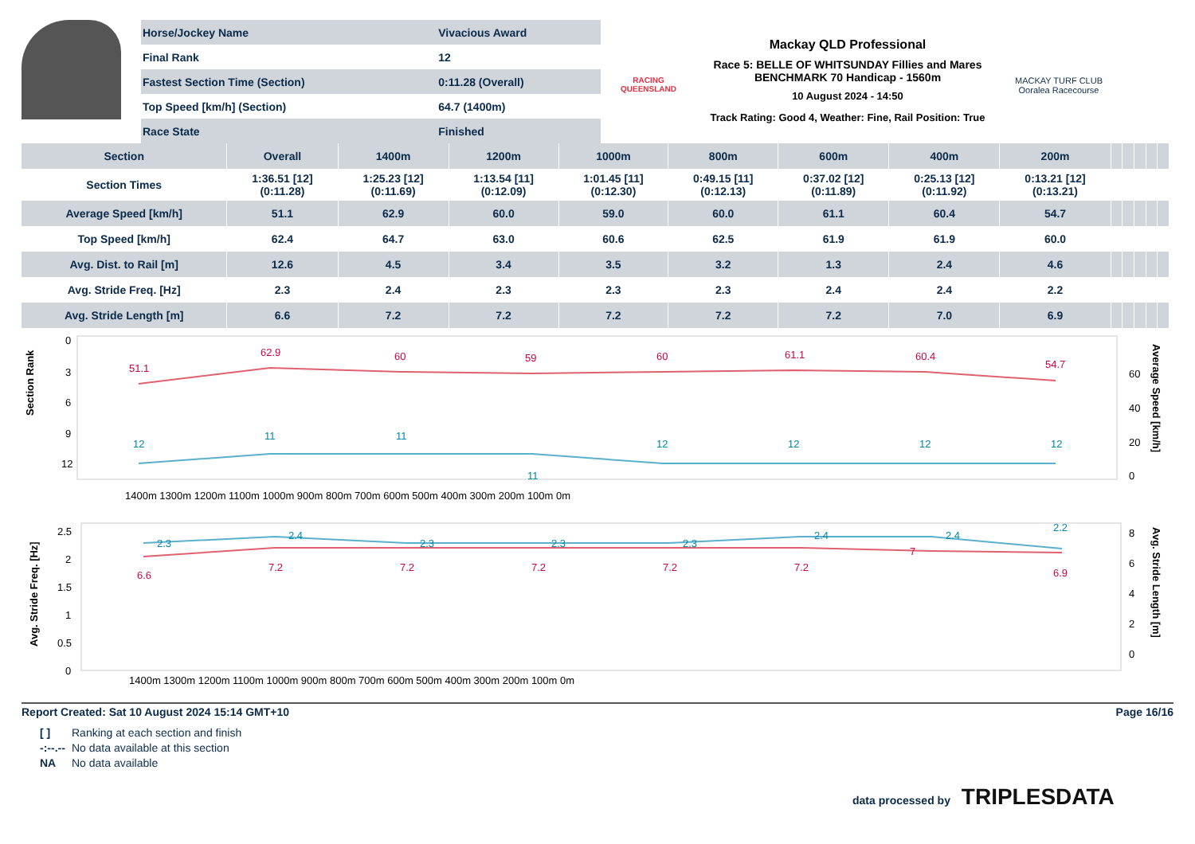| Horse/Jockey Name | Vivacious Award |
| Final Rank | 12 |
| Fastest Section Time (Section) | 0:11.28 (Overall) |
| Top Speed [km/h] (Section) | 64.7 (1400m) |
| Race State | Finished |
RACING
QUEENSLAND
Mackay QLD Professional
Race 5: BELLE OF WHITSUNDAY Fillies and Mares BENCHMARK 70 Handicap - 1560m
10 August 2024 - 14:50
Track Rating: Good 4, Weather: Fine, Rail Position: True
MACKAY TURF CLUB
Ooralea Racecourse
| Section | Overall | 1400m | 1200m | 1000m | 800m | 600m | 400m | 200m | | | | | |
| --- | --- | --- | --- | --- | --- | --- | --- | --- | --- | --- | --- | --- | --- |
| Section Times | 1:36.51 [12] (0:11.28) | 1:25.23 [12] (0:11.69) | 1:13.54 [11] (0:12.09) | 1:01.45 [11] (0:12.30) | 0:49.15 [11] (0:12.13) | 0:37.02 [12] (0:11.89) | 0:25.13 [12] (0:11.92) | 0:13.21 [12] (0:13.21) | | | | | |
| Average Speed [km/h] | 51.1 | 62.9 | 60.0 | 59.0 | 60.0 | 61.1 | 60.4 | 54.7 | | | | | |
| Top Speed [km/h] | 62.4 | 64.7 | 63.0 | 60.6 | 62.5 | 61.9 | 61.9 | 60.0 | | | | | |
| Avg. Dist. to Rail [m] | 12.6 | 4.5 | 3.4 | 3.5 | 3.2 | 1.3 | 2.4 | 4.6 | | | | | |
| Avg. Stride Freq. [Hz] | 2.3 | 2.4 | 2.3 | 2.3 | 2.3 | 2.4 | 2.4 | 2.2 | | | | | |
| Avg. Stride Length [m] | 6.6 | 7.2 | 7.2 | 7.2 | 7.2 | 7.2 | 7.0 | 6.9 | | | | | |
Section Rank
0
3
6
9
12
51.1
62.9
60
59
60
61.1
60.4
54.7
12
11
11
11
12
12
12
12
60
40
20
0
Average Speed [km/h]
1400m 1300m 1200m 1100m 1000m 900m 800m 700m 600m 500m 400m 300m 200m 100m 0m
Avg. Stride Freq. [Hz]
2.5
2
1.5
1
0.5
0
2.3
2.4
2.3
2.3
2.3
2.4
2.4
2.2
6.6
7.2
7.2
7.2
7.2
7.2
7
6.9
8
6
4
2
0
Avg. Stride Length [m]
1400m 1300m 1200m 1100m 1000m 900m 800m 700m 600m 500m 400m 300m 200m 100m 0m
Report Created: Sat 10 August 2024 15:14 GMT+10 Page 16/16
[ ] Ranking at each section and finish -:--.-- No data available at this section NA No data available
data processed by TRIPLESDATA